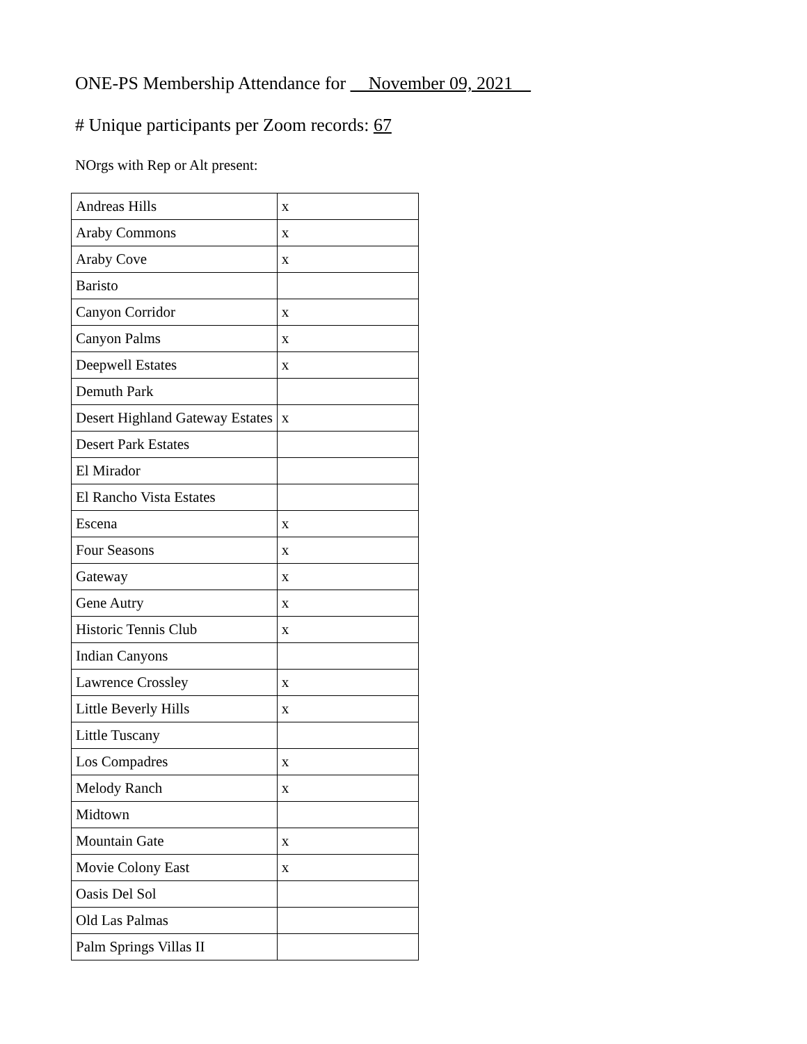ONE-PS Membership Attendance for __November 09, 2021__
# Unique participants per Zoom records: 67
NOrgs with Rep or Alt present:
| Andreas Hills | x |
| Araby Commons | x |
| Araby Cove | x |
| Baristo | |
| Canyon Corridor | x |
| Canyon Palms | x |
| Deepwell Estates | x |
| Demuth Park | |
| Desert Highland Gateway Estates | x |
| Desert Park Estates | |
| El Mirador | |
| El Rancho Vista Estates | |
| Escena | x |
| Four Seasons | x |
| Gateway | x |
| Gene Autry | x |
| Historic Tennis Club | x |
| Indian Canyons | |
| Lawrence Crossley | x |
| Little Beverly Hills | x |
| Little Tuscany | |
| Los Compadres | x |
| Melody Ranch | x |
| Midtown | |
| Mountain Gate | x |
| Movie Colony East | x |
| Oasis Del Sol | |
| Old Las Palmas | |
| Palm Springs Villas II | |